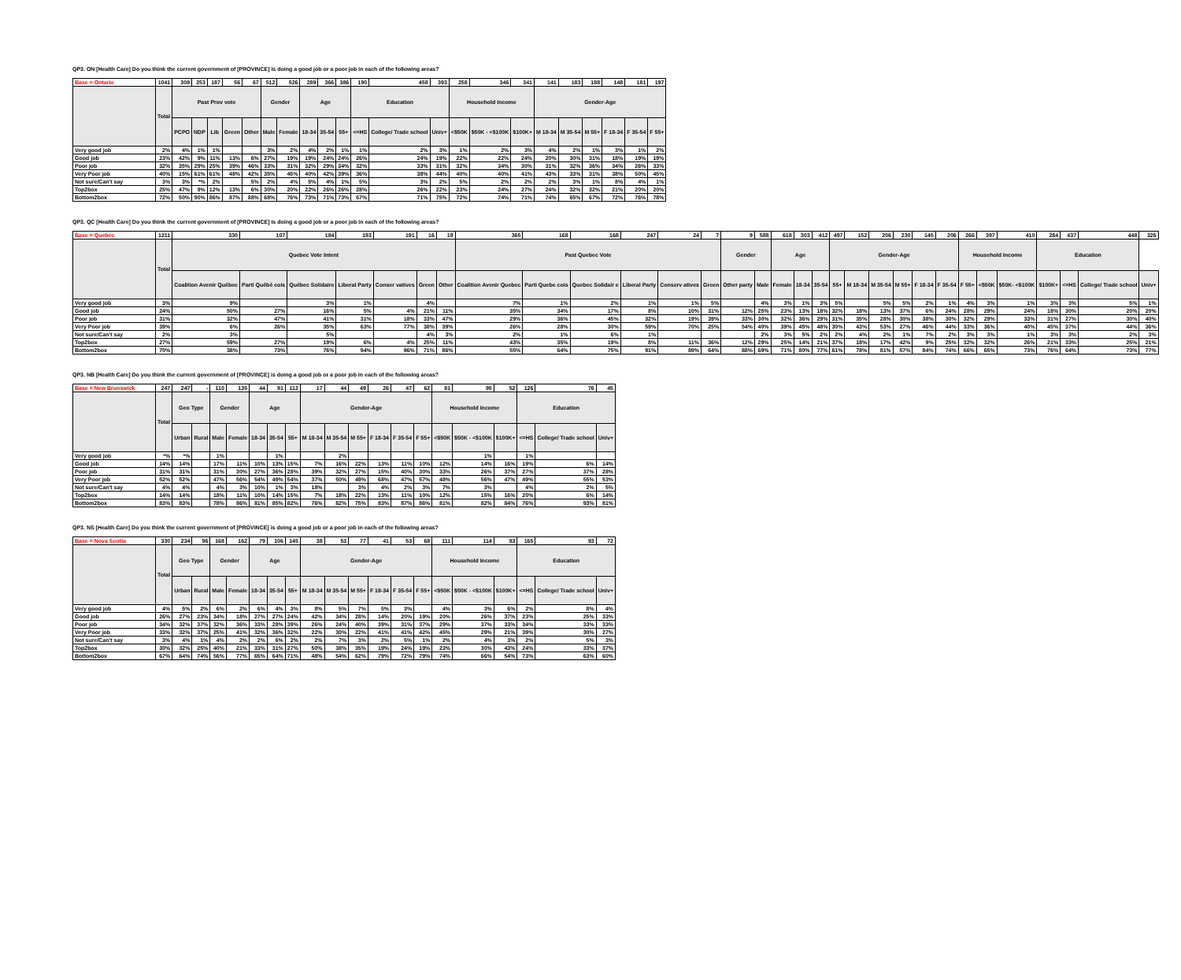QP3. ON [Health Care] Do you think the current government of [PROVINCE] is doing a good job or a poor job in each of the following areas?
| Base = Ontario | 1041 | 308 | 253 | 187 | 56 | 67 | 512 | 526 | 289 | 366 | 386 | 190 | 458 | 393 | 258 | 346 | 341 | 141 | 183 | 188 | 148 | 181 | 197 |
| | Total | Past Prov vote | | | | | Gender | | Age | | | Education | | | Household Income | | | Gender-Age | | | | | |
| | | PCPO | NDP | Lib | Green | Other | Male | Female | 18-34 | 35-54 | 55+ | <=HS | College/ Trade school | Univ+ | <$50K | $50K - <$100K | $100K+ | M 18-34 | M 35-54 | M 55+ | F 18-34 | F 35-54 | F 55+ |
| Very good job | 2% | 4% | 1% | 1% | | | 3% | 2% | 4% | 2% | 1% | 1% | 2% | 3% | 1% | 2% | 3% | 4% | 2% | 1% | 3% | 1% | 2% |
| Good job | 23% | 42% | 9% | 11% | 13% | 6% | 27% | 19% | 19% | 24% | 24% | 26% | 24% | 19% | 22% | 22% | 24% | 20% | 30% | 31% | 18% | 19% | 19% |
| Poor job | 32% | 35% | 29% | 25% | 39% | 46% | 33% | 31% | 32% | 29% | 34% | 32% | 33% | 31% | 32% | 34% | 30% | 31% | 32% | 36% | 34% | 26% | 33% |
| Very Poor job | 40% | 15% | 61% | 61% | 48% | 42% | 35% | 45% | 40% | 42% | 39% | 36% | 38% | 44% | 40% | 40% | 41% | 43% | 33% | 31% | 38% | 50% | 45% |
| Not sure/Can't say | 3% | 3% | *% | 2% | | 5% | 2% | 4% | 5% | 4% | 1% | 5% | 3% | 2% | 5% | 2% | 2% | 2% | 3% | 1% | 8% | 4% | 1% |
| Top2box | 25% | 47% | 9% | 12% | 13% | 6% | 30% | 20% | 22% | 26% | 26% | 28% | 26% | 22% | 23% | 24% | 27% | 24% | 32% | 32% | 21% | 20% | 20% |
| Bottom2box | 72% | 50% | 90% | 86% | 87% | 88% | 68% | 76% | 73% | 71% | 73% | 67% | 71% | 75% | 72% | 74% | 71% | 74% | 65% | 67% | 72% | 76% | 78% |
QP3. QC [Health Care] Do you think the current government of [PROVINCE] is doing a good job or a poor job in each of the following areas?
| Base = Quebec | 1211 | 330 | 107 | 184 | 193 | 191 | 16 | 19 | 365 | 168 | 168 | 247 | 24 | 7 | 9 | 588 | 618 | 303 | 412 | 497 | 152 | 206 | 230 | 145 | 206 | 266 | 397 | 410 | 284 | 437 | 448 | 326 |
| | Total | Quebec Vote Intent | | | | | | | Past Quebec Vote | | | | | | Gender | | Age | | | Gender-Age | | | | | | Household Income | | | Education | | | |
| | | Coalition Avenir Québec | Parti Québé cois | Québec Solidaire | Liberal Party | Conser vatives | Green | Other | Coalition Avenir Quebec | Parti Quebe cois | Quebec Solidair e | Liberal Party | Conserv atives | Green | Other party | Male | Female | 18-34 | 35-54 | 55+ | M 18-34 | M 35-54 | M 55+ | F 18-34 | F 35-54 | F 55+ | <$50K | $50K- <$100K | $100K+ | <=HS | College/ Trade school | Univ+ |
| Very good job | 3% | 9% | | 3% | 1% | | 4% | | 7% | 1% | 2% | 1% | 1% | 5% | | 4% | 3% | 1% | 3% | 5% | | 5% | 5% | 2% | 1% | 4% | 3% | 1% | 3% | 3% | 5% | 1% |
| Good job | 24% | 50% | 27% | 16% | 5% | 4% | 21% | 11% | 35% | 34% | 17% | 8% | 10% | 31% | 12% | 25% | 23% | 13% | 18% | 32% | 18% | 13% | 37% | 6% | 24% | 28% | 29% | 24% | 18% | 30% | 20% | 20% |
| Poor job | 31% | 32% | 47% | 41% | 31% | 18% | 33% | 47% | 29% | 36% | 45% | 32% | 19% | 39% | 33% | 30% | 32% | 36% | 29% | 31% | 35% | 28% | 30% | 38% | 30% | 32% | 29% | 33% | 31% | 27% | 30% | 40% |
| Very Poor job | 39% | 6% | 26% | 35% | 63% | 77% | 38% | 39% | 26% | 28% | 30% | 59% | 70% | 25% | 54% | 40% | 39% | 45% | 48% | 30% | 43% | 53% | 27% | 46% | 44% | 33% | 36% | 40% | 45% | 37% | 44% | 36% |
| Not sure/Can't say | 2% | 3% | | 5% | | | 4% | 3% | 2% | 1% | 6% | 1% | | | | 2% | 3% | 5% | 2% | 2% | 4% | 2% | 1% | 7% | 2% | 3% | 3% | 1% | 3% | 3% | 2% | 3% |
| Top2box | 27% | 59% | 27% | 19% | 6% | 4% | 25% | 11% | 43% | 35% | 19% | 8% | 11% | 36% | 12% | 29% | 25% | 14% | 21% | 37% | 18% | 17% | 42% | 9% | 25% | 32% | 32% | 26% | 21% | 33% | 25% | 21% |
| Bottom2box | 70% | 38% | 73% | 76% | 94% | 96% | 71% | 86% | 55% | 64% | 75% | 91% | 89% | 64% | 88% | 69% | 71% | 80% | 77% | 61% | 78% | 81% | 57% | 84% | 74% | 66% | 65% | 73% | 76% | 64% | 73% | 77% |
QP3. NB [Health Care] Do you think the current government of [PROVINCE] is doing a good job or a poor job in each of the following areas?
| Base = New Brunswick | 247 | 247 | - | 110 | 135 | 44 | 91 | 112 | 17 | 44 | 49 | 26 | 47 | 62 | 81 | 95 | 52 | 126 | 76 | 45 |
| | Total | Geo Type | | Gender | | Age | | | Gender-Age | | | | | | Household Income | | | Education | | |
| | | Urban | Rural | Male | Female | 18-34 | 35-54 | 55+ | M 18-34 | M 35-54 | M 55+ | F 18-34 | F 35-54 | F 55+ | <$50K | $50K - <$100K | $100K+ | <=HS | College/ Trade school | Univ+ |
| Very good job | *% | *% | | 1% | | | 1% | | | 2% | | | | | | 1% | | 1% | | |
| Good job | 14% | 14% | | 17% | 11% | 10% | 13% | 15% | 7% | 16% | 22% | 13% | 11% | 10% | 12% | 14% | 16% | 19% | 6% | 14% |
| Poor job | 31% | 31% | | 31% | 30% | 27% | 36% | 28% | 39% | 32% | 27% | 15% | 40% | 30% | 33% | 26% | 37% | 27% | 37% | 28% |
| Very Poor job | 52% | 52% | | 47% | 56% | 54% | 49% | 54% | 37% | 50% | 49% | 68% | 47% | 57% | 48% | 56% | 47% | 49% | 55% | 53% |
| Not sure/Can't say | 4% | 4% | | 4% | 3% | 10% | 1% | 3% | 18% | | 3% | 4% | 2% | 3% | 7% | 3% | | 4% | 2% | 5% |
| Top2box | 14% | 14% | | 18% | 11% | 10% | 14% | 15% | 7% | 18% | 22% | 13% | 11% | 10% | 12% | 15% | 16% | 20% | 6% | 14% |
| Bottom2box | 83% | 83% | | 78% | 86% | 81% | 85% | 82% | 76% | 82% | 75% | 83% | 87% | 86% | 81% | 82% | 84% | 76% | 93% | 81% |
QP3. NS [Health Care] Do you think the current government of [PROVINCE] is doing a good job or a poor job in each of the following areas?
| Base = Nova Scotia | 330 | 234 | 96 | 168 | 162 | 79 | 106 | 145 | 38 | 53 | 77 | 41 | 53 | 68 | 111 | 114 | 83 | 165 | 93 | 72 |
| | Total | Geo Type | | Gender | | Age | | | Gender-Age | | | | | | Household Income | | | Education | | |
| | | Urban | Rural | Male | Female | 18-34 | 35-54 | 55+ | M 18-34 | M 35-54 | M 55+ | F 18-34 | F 35-54 | F 55+ | <$50K | $50K - <$100K | $100K+ | <=HS | College/ Trade school | Univ+ |
| Very good job | 4% | 5% | 2% | 6% | 2% | 6% | 4% | 3% | 8% | 5% | 7% | 5% | 3% | | 4% | 3% | 6% | 2% | 8% | 4% |
| Good job | 26% | 27% | 23% | 34% | 18% | 27% | 27% | 24% | 42% | 34% | 28% | 14% | 20% | 19% | 20% | 26% | 37% | 23% | 25% | 33% |
| Poor job | 34% | 32% | 37% | 32% | 36% | 33% | 28% | 39% | 26% | 24% | 40% | 39% | 31% | 37% | 29% | 37% | 33% | 34% | 33% | 33% |
| Very Poor job | 33% | 32% | 37% | 25% | 41% | 32% | 36% | 32% | 22% | 30% | 22% | 41% | 41% | 42% | 45% | 29% | 21% | 39% | 30% | 27% |
| Not sure/Can't say | 3% | 4% | 1% | 4% | 2% | 2% | 6% | 2% | 2% | 7% | 3% | 2% | 5% | 1% | 2% | 4% | 3% | 2% | 5% | 3% |
| Top2box | 30% | 32% | 25% | 40% | 21% | 33% | 31% | 27% | 50% | 38% | 35% | 19% | 24% | 19% | 23% | 30% | 43% | 24% | 33% | 37% |
| Bottom2box | 67% | 64% | 74% | 56% | 77% | 65% | 64% | 71% | 48% | 54% | 62% | 79% | 72% | 79% | 74% | 66% | 54% | 73% | 63% | 60% |